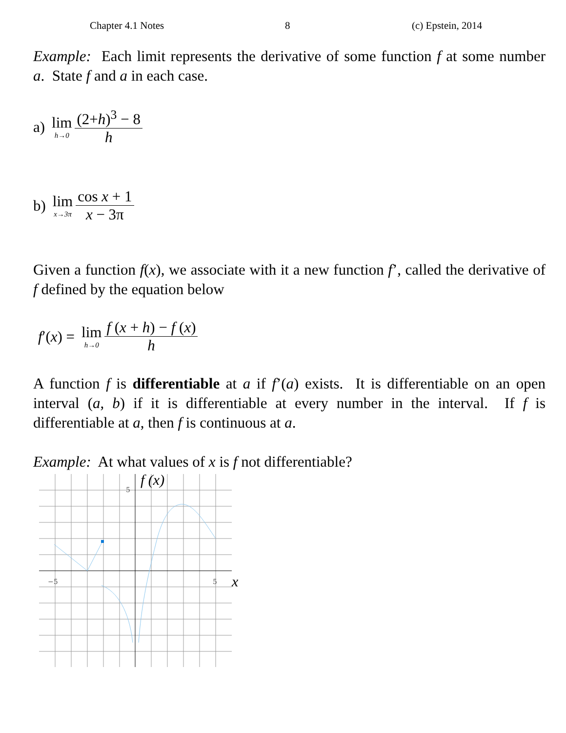Chapter 4.1 Notes 8 (c) Epstein, 2014
Example: Each limit represents the derivative of some function f at some number a. State f and a in each case.
a) lim h→0 (2+h)<sup>3</sup> − 8 h
b) lim x→3π cos x + 1 x − 3π
Given a function f(x), we associate with it a new function f’, called the derivative of f defined by the equation below
f ′(x) = lim h→0 f (x + h) − f (x) h
A function f is differentiable at a if f’(a) exists. It is differentiable on an open interval (a, b) if it is differentiable at every number in the interval. If f is differentiable at a, then f is continuous at a.
Example: At what values of x is f not differentiable?
5
−5
5
f (x)
x